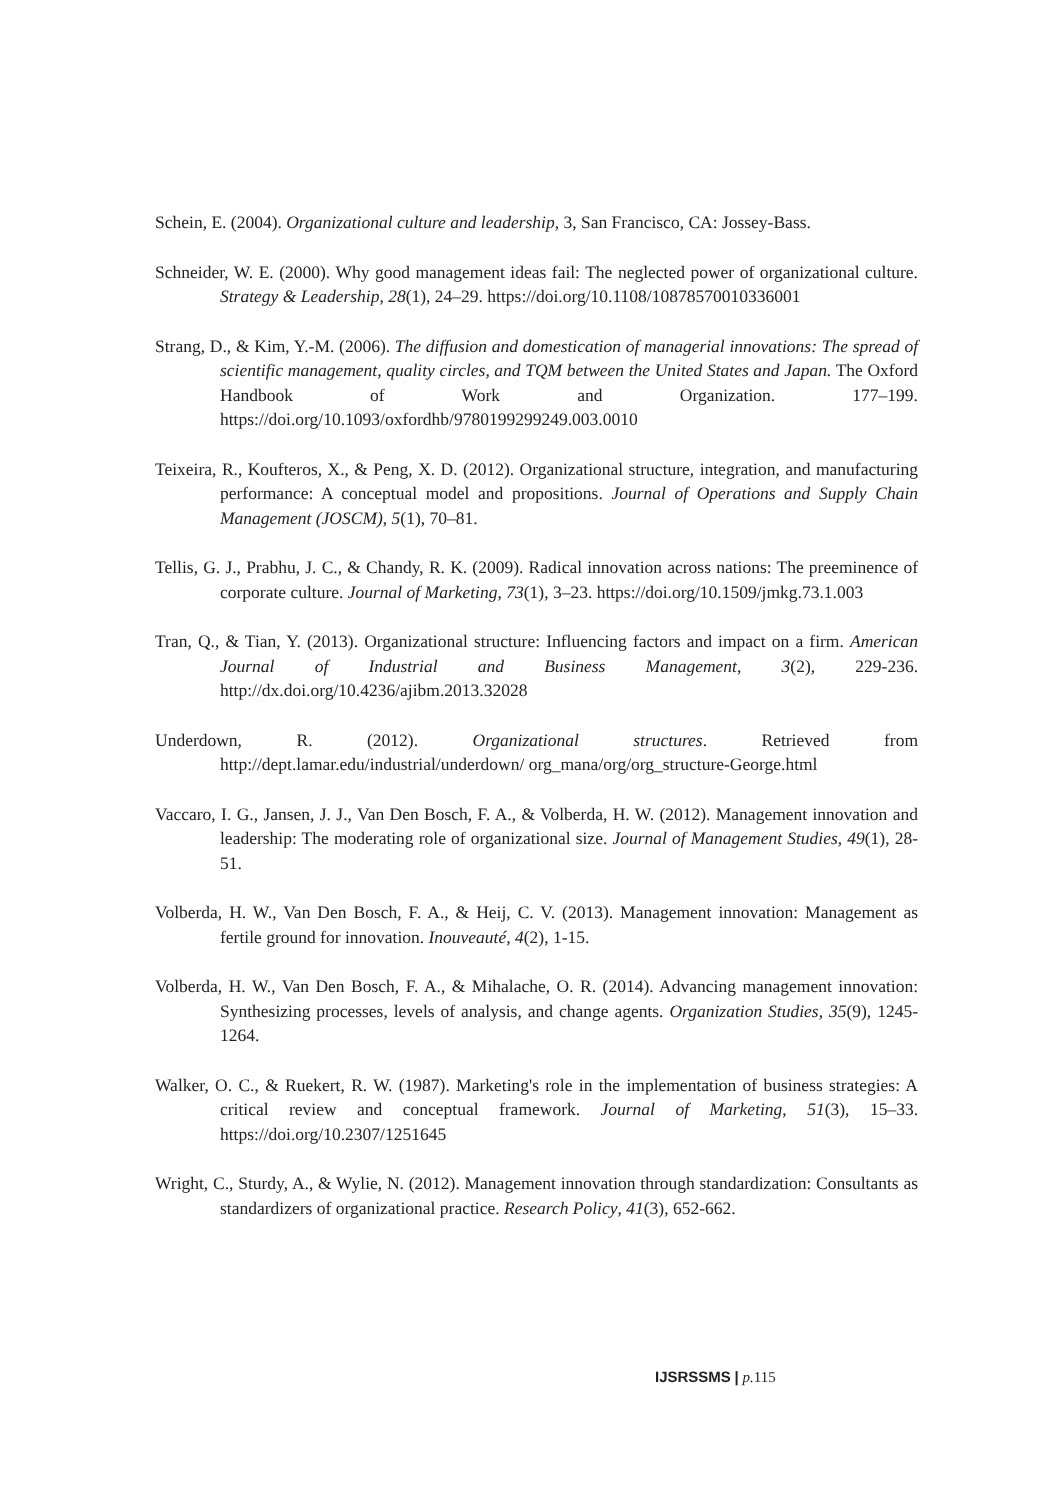Schein, E. (2004). Organizational culture and leadership, 3, San Francisco, CA: Jossey-Bass.
Schneider, W. E. (2000). Why good management ideas fail: The neglected power of organizational culture. Strategy & Leadership, 28(1), 24–29. https://doi.org/10.1108/10878570010336001
Strang, D., & Kim, Y.-M. (2006). The diffusion and domestication of managerial innovations: The spread of scientific management, quality circles, and TQM between the United States and Japan. The Oxford Handbook of Work and Organization. 177–199. https://doi.org/10.1093/oxfordhb/9780199299249.003.0010
Teixeira, R., Koufteros, X., & Peng, X. D. (2012). Organizational structure, integration, and manufacturing performance: A conceptual model and propositions. Journal of Operations and Supply Chain Management (JOSCM), 5(1), 70–81.
Tellis, G. J., Prabhu, J. C., & Chandy, R. K. (2009). Radical innovation across nations: The preeminence of corporate culture. Journal of Marketing, 73(1), 3–23. https://doi.org/10.1509/jmkg.73.1.003
Tran, Q., & Tian, Y. (2013). Organizational structure: Influencing factors and impact on a firm. American Journal of Industrial and Business Management, 3(2), 229-236. http://dx.doi.org/10.4236/ajibm.2013.32028
Underdown, R. (2012). Organizational structures. Retrieved from http://dept.lamar.edu/industrial/underdown/ org_mana/org/org_structure-George.html
Vaccaro, I. G., Jansen, J. J., Van Den Bosch, F. A., & Volberda, H. W. (2012). Management innovation and leadership: The moderating role of organizational size. Journal of Management Studies, 49(1), 28-51.
Volberda, H. W., Van Den Bosch, F. A., & Heij, C. V. (2013). Management innovation: Management as fertile ground for innovation. Inouveauté, 4(2), 1-15.
Volberda, H. W., Van Den Bosch, F. A., & Mihalache, O. R. (2014). Advancing management innovation: Synthesizing processes, levels of analysis, and change agents. Organization Studies, 35(9), 1245-1264.
Walker, O. C., & Ruekert, R. W. (1987). Marketing's role in the implementation of business strategies: A critical review and conceptual framework. Journal of Marketing, 51(3), 15–33. https://doi.org/10.2307/1251645
Wright, C., Sturdy, A., & Wylie, N. (2012). Management innovation through standardization: Consultants as standardizers of organizational practice. Research Policy, 41(3), 652-662.
IJSRSSMS | p. 115